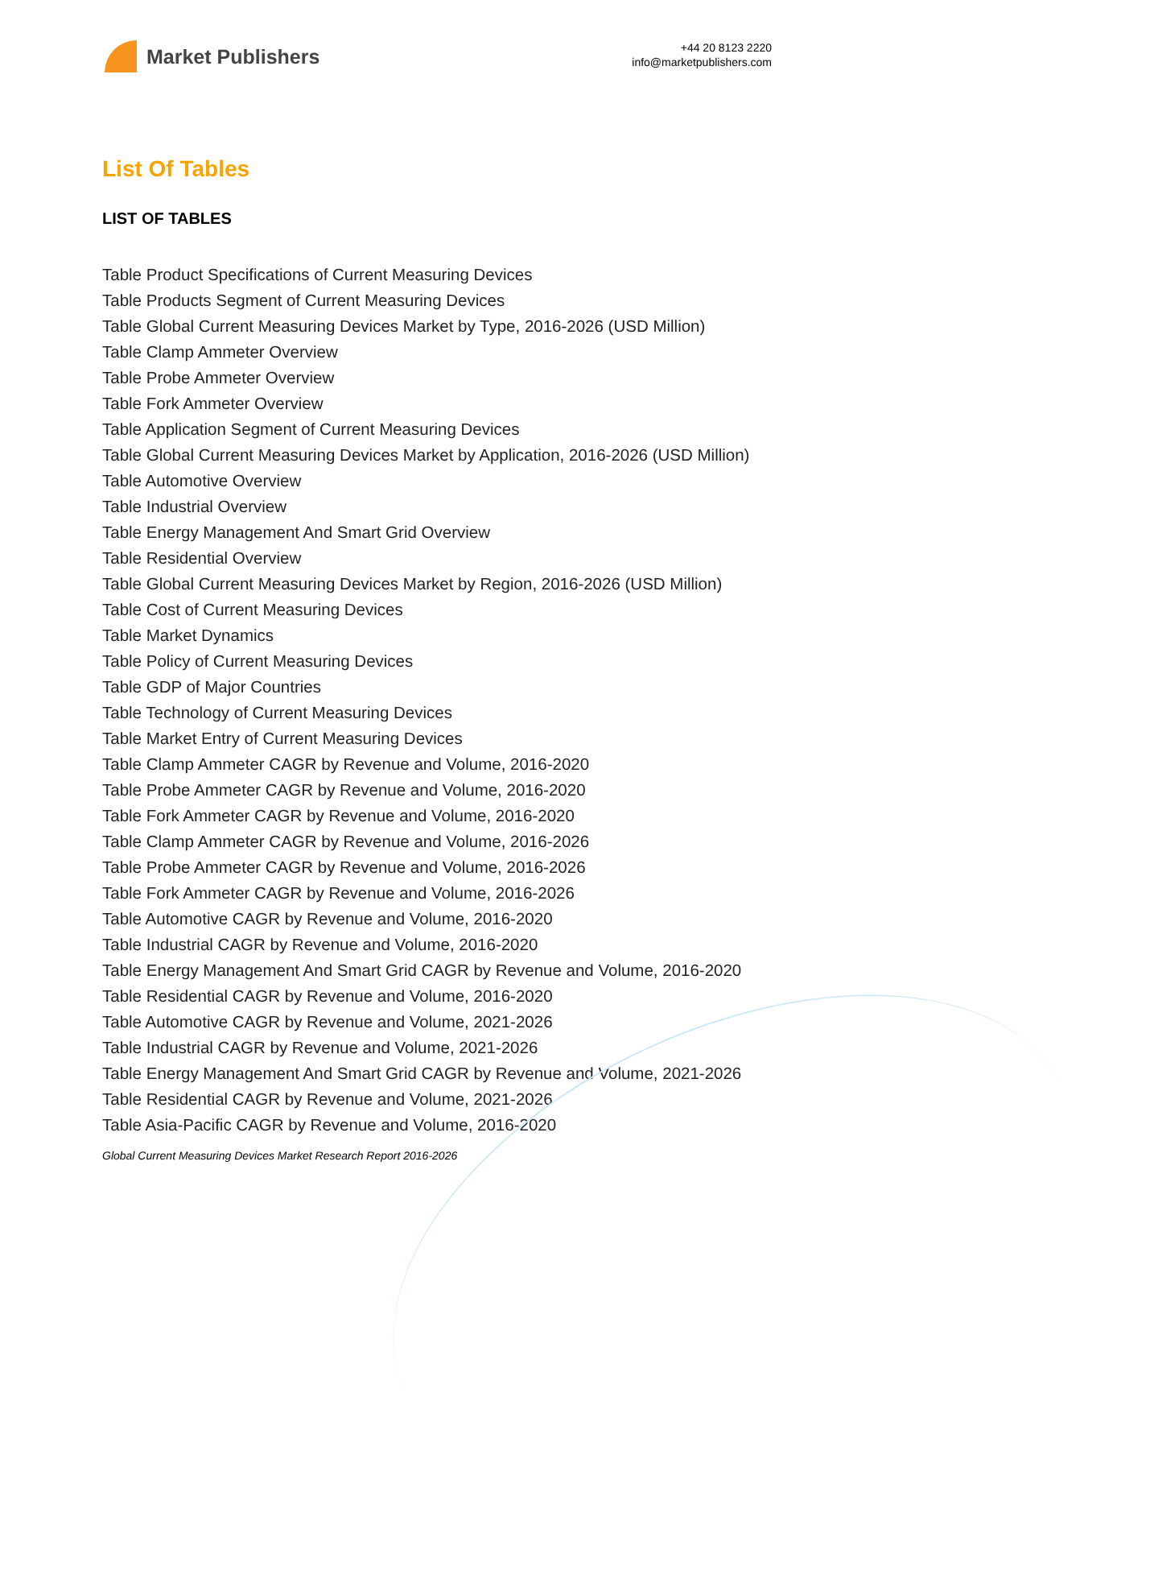Market Publishers
+44 20 8123 2220
info@marketpublishers.com
List Of Tables
LIST OF TABLES
Table Product Specifications of Current Measuring Devices
Table Products Segment of Current Measuring Devices
Table Global Current Measuring Devices Market by Type, 2016-2026 (USD Million)
Table Clamp Ammeter Overview
Table Probe Ammeter Overview
Table Fork Ammeter Overview
Table Application Segment of Current Measuring Devices
Table Global Current Measuring Devices Market by Application, 2016-2026 (USD Million)
Table Automotive Overview
Table Industrial Overview
Table Energy Management And Smart Grid Overview
Table Residential Overview
Table Global Current Measuring Devices Market by Region, 2016-2026 (USD Million)
Table Cost of Current Measuring Devices
Table Market Dynamics
Table Policy of Current Measuring Devices
Table GDP of Major Countries
Table Technology of Current Measuring Devices
Table Market Entry of Current Measuring Devices
Table Clamp Ammeter CAGR by Revenue and Volume, 2016-2020
Table Probe Ammeter CAGR by Revenue and Volume, 2016-2020
Table Fork Ammeter CAGR by Revenue and Volume, 2016-2020
Table Clamp Ammeter CAGR by Revenue and Volume, 2016-2026
Table Probe Ammeter CAGR by Revenue and Volume, 2016-2026
Table Fork Ammeter CAGR by Revenue and Volume, 2016-2026
Table Automotive CAGR by Revenue and Volume, 2016-2020
Table Industrial CAGR by Revenue and Volume, 2016-2020
Table Energy Management And Smart Grid CAGR by Revenue and Volume, 2016-2020
Table Residential CAGR by Revenue and Volume, 2016-2020
Table Automotive CAGR by Revenue and Volume, 2021-2026
Table Industrial CAGR by Revenue and Volume, 2021-2026
Table Energy Management And Smart Grid CAGR by Revenue and Volume, 2021-2026
Table Residential CAGR by Revenue and Volume, 2021-2026
Table Asia-Pacific CAGR by Revenue and Volume, 2016-2020
Global Current Measuring Devices Market Research Report 2016-2026